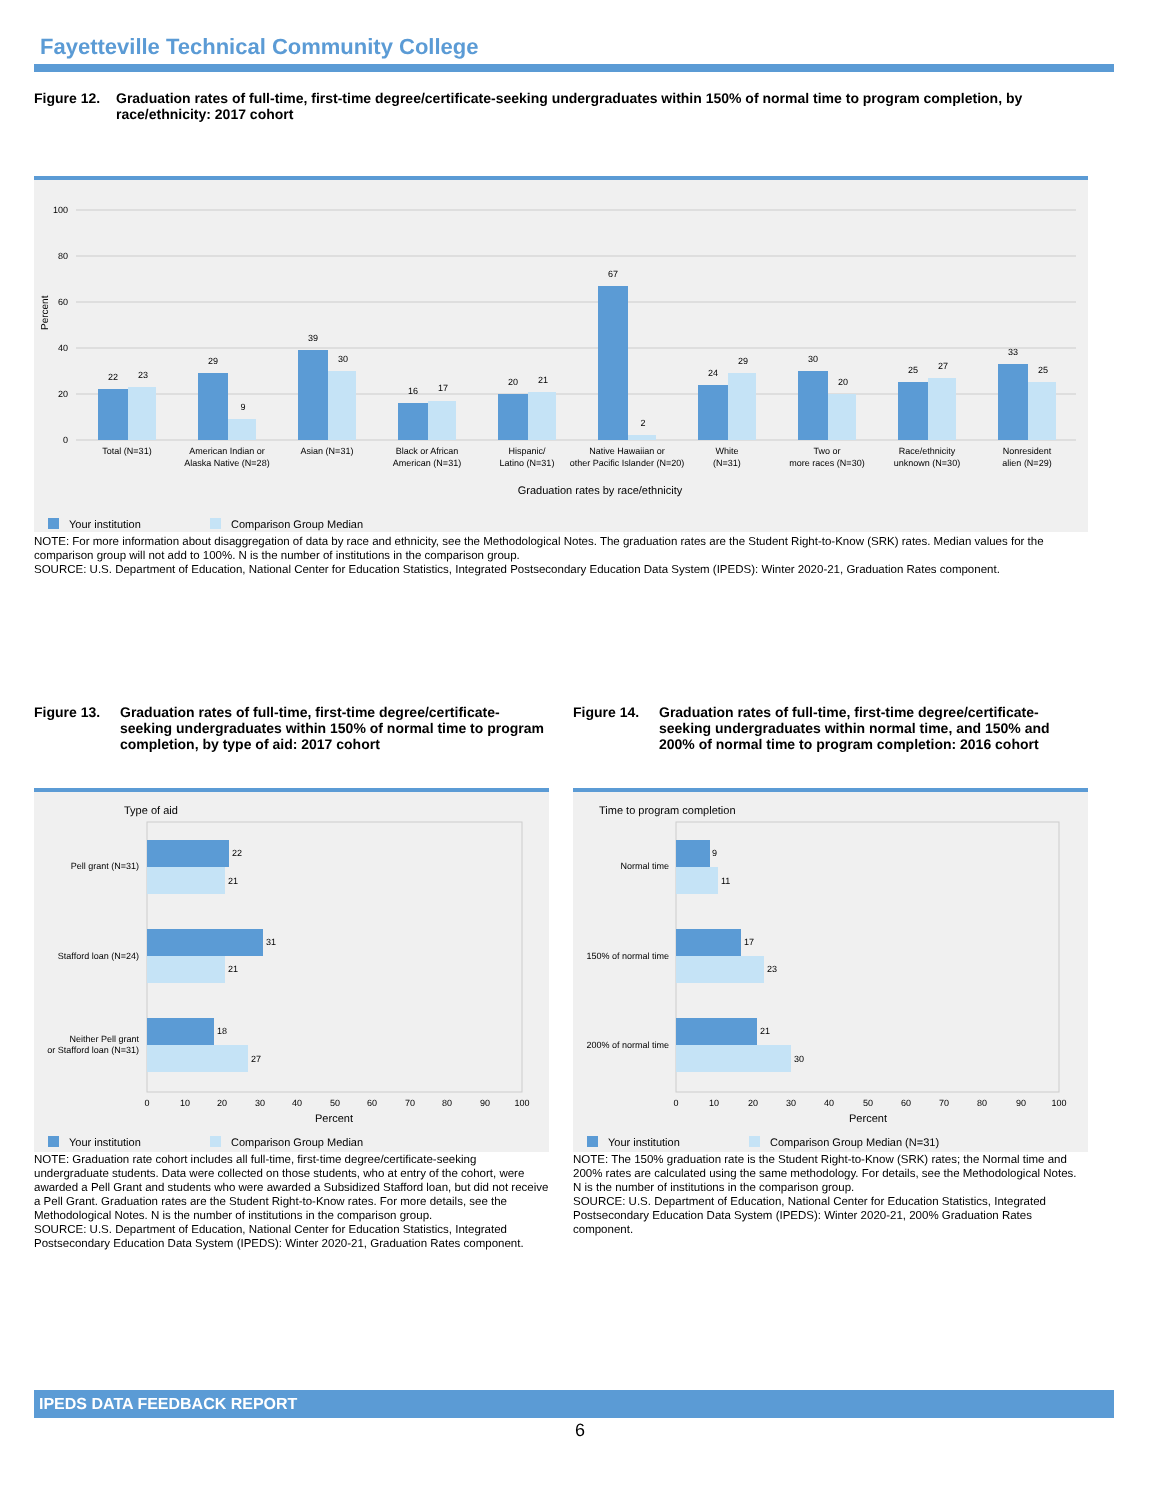Fayetteville Technical Community College
Figure 12. Graduation rates of full-time, first-time degree/certificate-seeking undergraduates within 150% of normal time to program completion, by race/ethnicity: 2017 cohort
Percent
100
80
60
40
20
0
22
23
29
9
39
30
16
17
20
21
67
2
24
29
30
20
25
27
33
25
Total (N=31)
American Indian or
Alaska Native (N=28)
Asian (N=31)
Black or African
American (N=31)
Hispanic/
Latino (N=31)
Native Hawaiian or
other Pacific Islander (N=20)
White
(N=31)
Two or
more races (N=30)
Race/ethnicity
unknown (N=30)
Nonresident
alien (N=29)
Graduation rates by race/ethnicity
Your institution
Comparison Group Median
NOTE: For more information about disaggregation of data by race and ethnicity, see the Methodological Notes. The graduation rates are the Student Right-to-Know (SRK) rates. Median values for the comparison group will not add to 100%. N is the number of institutions in the comparison group.
SOURCE: U.S. Department of Education, National Center for Education Statistics, Integrated Postsecondary Education Data System (IPEDS): Winter 2020-21, Graduation Rates component.
Figure 13. Graduation rates of full-time, first-time degree/certificate-seeking undergraduates within 150% of normal time to program completion, by type of aid: 2017 cohort
Type of aid
22
21
31
21
18
27
Pell grant (N=31)
Stafford loan (N=24)
Neither Pell grant
or Stafford loan (N=31)
0
10
20
30
40
50
60
70
80
90
100
Percent
Your institution
Comparison Group Median
NOTE: Graduation rate cohort includes all full-time, first-time degree/certificate-seeking undergraduate students. Data were collected on those students, who at entry of the cohort, were awarded a Pell Grant and students who were awarded a Subsidized Stafford loan, but did not receive a Pell Grant. Graduation rates are the Student Right-to-Know rates. For more details, see the Methodological Notes. N is the number of institutions in the comparison group.
SOURCE: U.S. Department of Education, National Center for Education Statistics, Integrated Postsecondary Education Data System (IPEDS): Winter 2020-21, Graduation Rates component.
Figure 14. Graduation rates of full-time, first-time degree/certificate-seeking undergraduates within normal time, and 150% and 200% of normal time to program completion: 2016 cohort
Time to program completion
9
11
17
23
21
30
Normal time
150% of normal time
200% of normal time
0
10
20
30
40
50
60
70
80
90
100
Percent
Your institution
Comparison Group Median (N=31)
NOTE: The 150% graduation rate is the Student Right-to-Know (SRK) rates; the Normal time and 200% rates are calculated using the same methodology. For details, see the Methodological Notes. N is the number of institutions in the comparison group.
SOURCE: U.S. Department of Education, National Center for Education Statistics, Integrated Postsecondary Education Data System (IPEDS): Winter 2020-21, 200% Graduation Rates component.
IPEDS DATA FEEDBACK REPORT
6